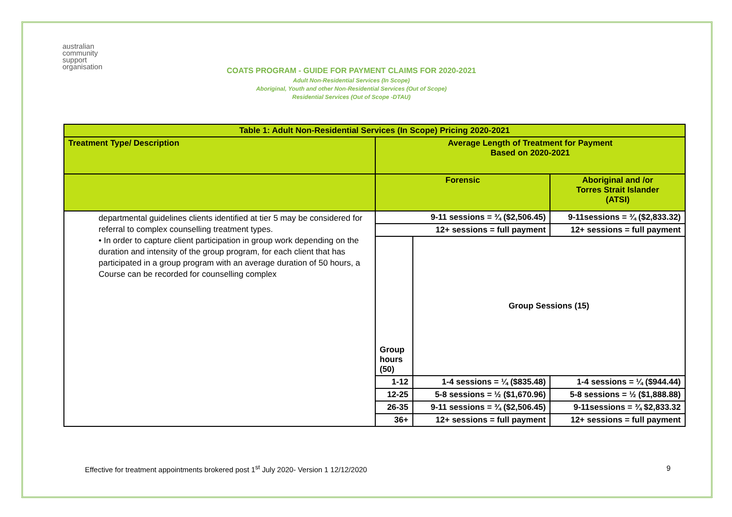australian
community
support
organisation
COATS PROGRAM - GUIDE FOR PAYMENT CLAIMS FOR 2020-2021
Adult Non-Residential Services (In Scope)
Aboriginal, Youth and other Non-Residential Services (Out of Scope)
Residential Services (Out of Scope -DTAU)
| Table 1: Adult Non-Residential Services (In Scope) Pricing 2020-2021 | | | |
| --- | --- | --- | --- |
| Treatment Type/ Description | Average Length of Treatment for Payment Based on 2020-2021 | | |
| | Forensic | | Aboriginal and /or Torres Strait Islander (ATSI) |
| departmental guidelines clients identified at tier 5 may be considered for referral to complex counselling treatment types. • In order to capture client participation in group work depending on the duration and intensity of the group program, for each client that has participated in a group program with an average duration of 50 hours, a Course can be recorded for counselling complex | 9-11 sessions = ¾ ($2,506.45) | | 9-11sessions = ¾ ($2,833.32) |
| | 12+ sessions = full payment | | 12+ sessions = full payment |
| | Group hours (50) | Group Sessions (15) | |
| | 1-12 | 1-4 sessions = ¼ ($835.48) | 1-4 sessions = ¼ ($944.44) |
| | 12-25 | 5-8 sessions = ½ ($1,670.96) | 5-8 sessions = ½ ($1,888.88) |
| | 26-35 | 9-11 sessions = ¾ ($2,506.45) | 9-11sessions = ¾ $2,833.32 |
| | 36+ | 12+ sessions = full payment | 12+ sessions = full payment |
Effective for treatment appointments brokered post 1<sup>st</sup> July 2020- Version 1 12/12/2020 9